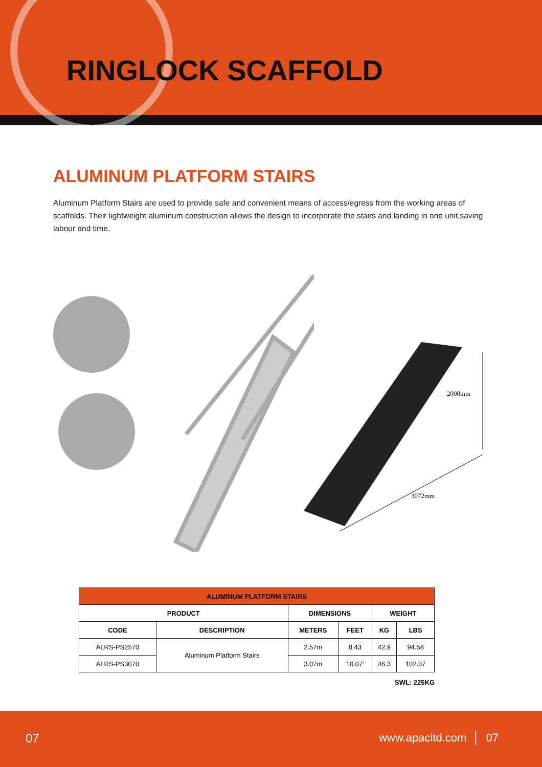RINGLOCK SCAFFOLD
ALUMINUM PLATFORM STAIRS
Aluminum Platform Stairs are used to provide safe and convenient means of access/egress from the working areas of scaffolds. Their lightweight aluminum construction allows the design to incorporate the stairs and landing in one unit,saving labour and time.
2000mm
3072mm
| ALUMINUM PLATFORM STAIRS | | | | | |
| --- | --- | --- | --- | --- | --- |
| PRODUCT | | DIMENSIONS | | WEIGHT | |
| CODE | DESCRIPTION | METERS | FEET | KG | LBS |
| ALRS-PS2570 | Aluminum Platform Stairs | 2.57m | 8.43 | 42.9 | 94.58 |
| ALRS-PS3070 | | 3.07m | 10.07' | 46.3 | 102.07 |
SWL: 225KG
07 www.apacltd.com │ 07